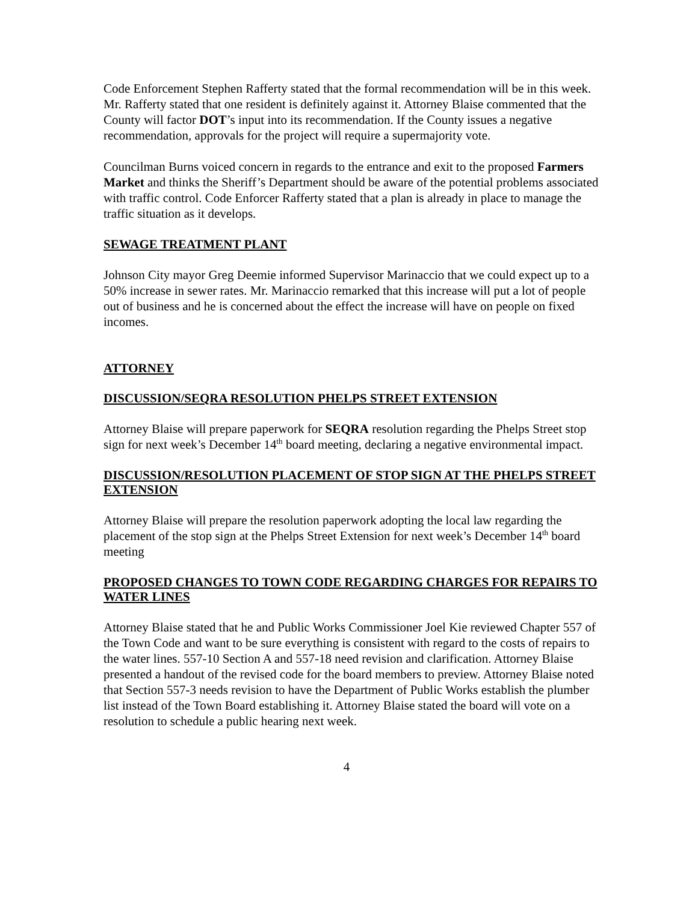Code Enforcement Stephen Rafferty stated that the formal recommendation will be in this week. Mr. Rafferty stated that one resident is definitely against it. Attorney Blaise commented that the County will factor DOT’s input into its recommendation. If the County issues a negative recommendation, approvals for the project will require a supermajority vote.
Councilman Burns voiced concern in regards to the entrance and exit to the proposed Farmers Market and thinks the Sheriff’s Department should be aware of the potential problems associated with traffic control. Code Enforcer Rafferty stated that a plan is already in place to manage the traffic situation as it develops.
SEWAGE TREATMENT PLANT
Johnson City mayor Greg Deemie informed Supervisor Marinaccio that we could expect up to a 50% increase in sewer rates. Mr. Marinaccio remarked that this increase will put a lot of people out of business and he is concerned about the effect the increase will have on people on fixed incomes.
ATTORNEY
DISCUSSION/SEQRA RESOLUTION PHELPS STREET EXTENSION
Attorney Blaise will prepare paperwork for SEQRA resolution regarding the Phelps Street stop sign for next week’s December 14<sup>th</sup> board meeting, declaring a negative environmental impact.
DISCUSSION/RESOLUTION PLACEMENT OF STOP SIGN AT THE PHELPS STREET EXTENSION
Attorney Blaise will prepare the resolution paperwork adopting the local law regarding the placement of the stop sign at the Phelps Street Extension for next week’s December 14<sup>th</sup> board meeting
PROPOSED CHANGES TO TOWN CODE REGARDING CHARGES FOR REPAIRS TO WATER LINES
Attorney Blaise stated that he and Public Works Commissioner Joel Kie reviewed Chapter 557 of the Town Code and want to be sure everything is consistent with regard to the costs of repairs to the water lines. 557-10 Section A and 557-18 need revision and clarification. Attorney Blaise presented a handout of the revised code for the board members to preview. Attorney Blaise noted that Section 557-3 needs revision to have the Department of Public Works establish the plumber list instead of the Town Board establishing it. Attorney Blaise stated the board will vote on a resolution to schedule a public hearing next week.
4